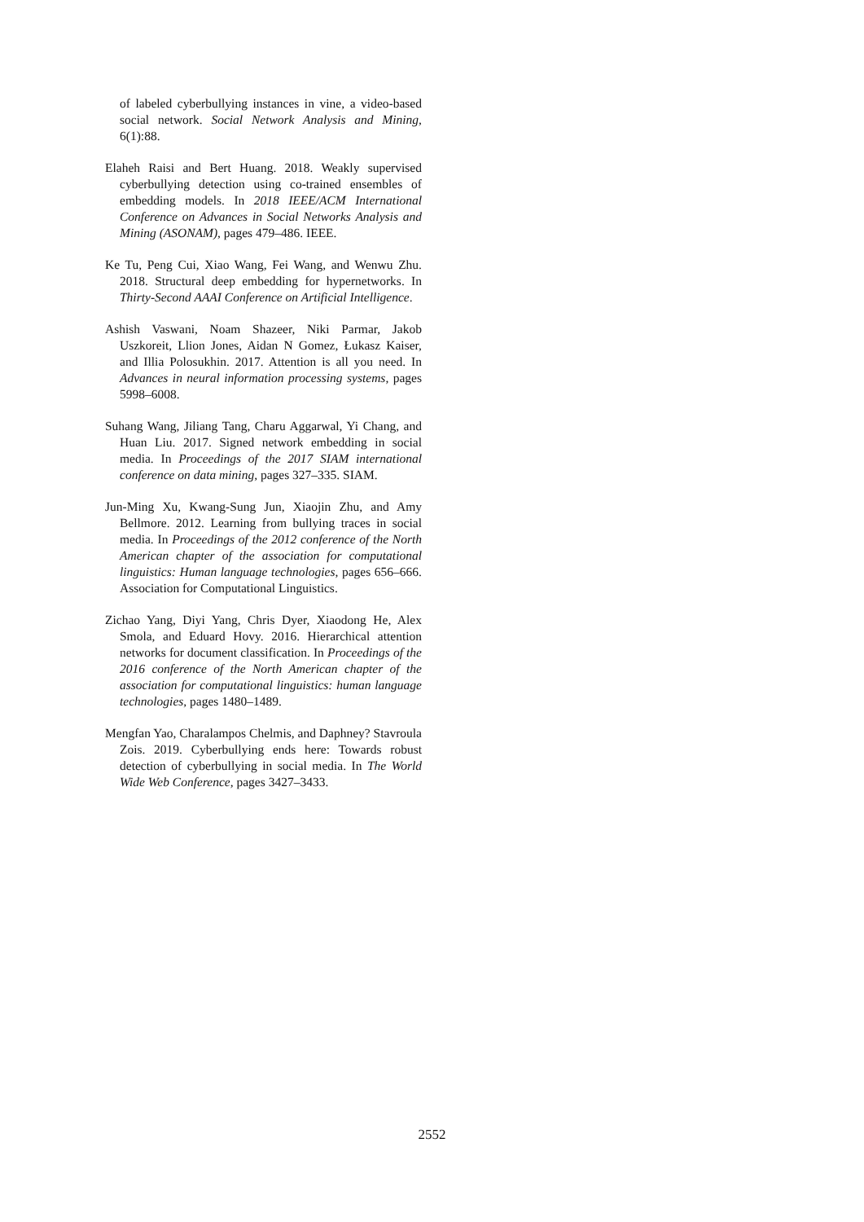of labeled cyberbullying instances in vine, a video-based social network. Social Network Analysis and Mining, 6(1):88.
Elaheh Raisi and Bert Huang. 2018. Weakly supervised cyberbullying detection using co-trained ensembles of embedding models. In 2018 IEEE/ACM International Conference on Advances in Social Networks Analysis and Mining (ASONAM), pages 479–486. IEEE.
Ke Tu, Peng Cui, Xiao Wang, Fei Wang, and Wenwu Zhu. 2018. Structural deep embedding for hypernetworks. In Thirty-Second AAAI Conference on Artificial Intelligence.
Ashish Vaswani, Noam Shazeer, Niki Parmar, Jakob Uszkoreit, Llion Jones, Aidan N Gomez, Łukasz Kaiser, and Illia Polosukhin. 2017. Attention is all you need. In Advances in neural information processing systems, pages 5998–6008.
Suhang Wang, Jiliang Tang, Charu Aggarwal, Yi Chang, and Huan Liu. 2017. Signed network embedding in social media. In Proceedings of the 2017 SIAM international conference on data mining, pages 327–335. SIAM.
Jun-Ming Xu, Kwang-Sung Jun, Xiaojin Zhu, and Amy Bellmore. 2012. Learning from bullying traces in social media. In Proceedings of the 2012 conference of the North American chapter of the association for computational linguistics: Human language technologies, pages 656–666. Association for Computational Linguistics.
Zichao Yang, Diyi Yang, Chris Dyer, Xiaodong He, Alex Smola, and Eduard Hovy. 2016. Hierarchical attention networks for document classification. In Proceedings of the 2016 conference of the North American chapter of the association for computational linguistics: human language technologies, pages 1480–1489.
Mengfan Yao, Charalampos Chelmis, and Daphney? Stavroula Zois. 2019. Cyberbullying ends here: Towards robust detection of cyberbullying in social media. In The World Wide Web Conference, pages 3427–3433.
2552